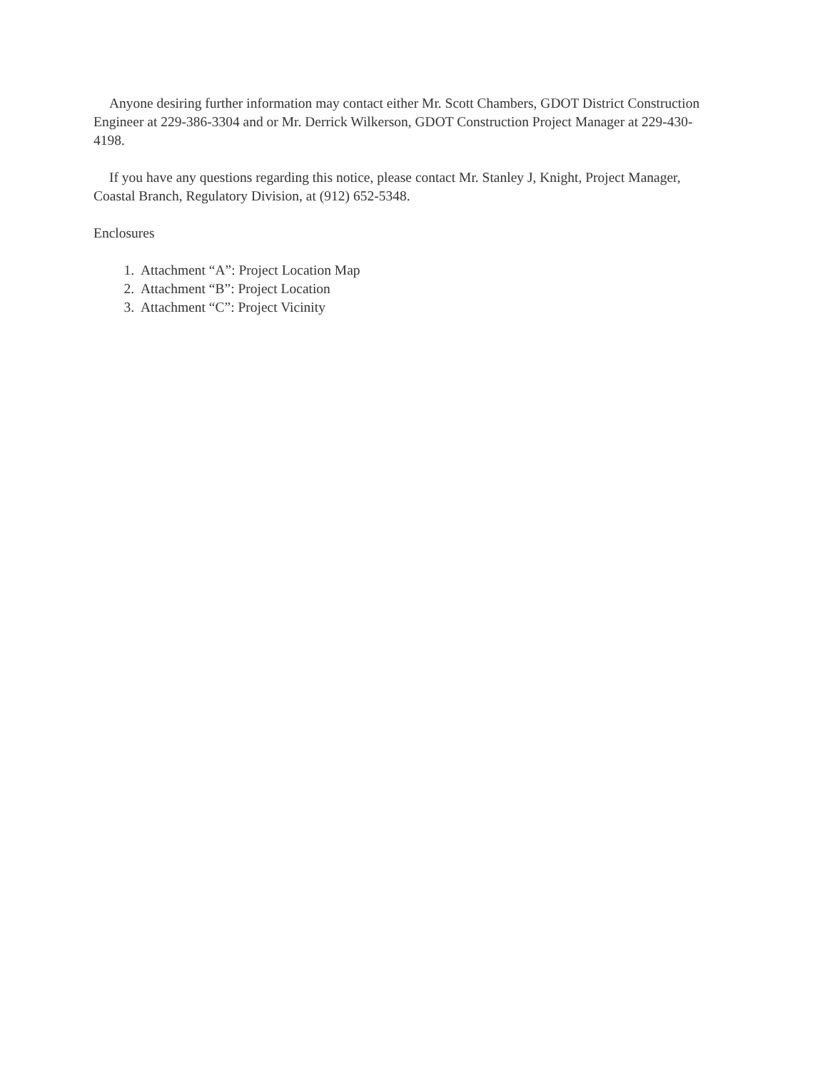Anyone desiring further information may contact either Mr. Scott Chambers, GDOT District Construction Engineer at 229-386-3304 and or Mr. Derrick Wilkerson, GDOT Construction Project Manager at 229-430-4198.
If you have any questions regarding this notice, please contact Mr. Stanley J, Knight, Project Manager, Coastal Branch, Regulatory Division, at (912) 652-5348.
Enclosures
1. Attachment “A”: Project Location Map
2. Attachment “B”: Project Location
3. Attachment “C”: Project Vicinity